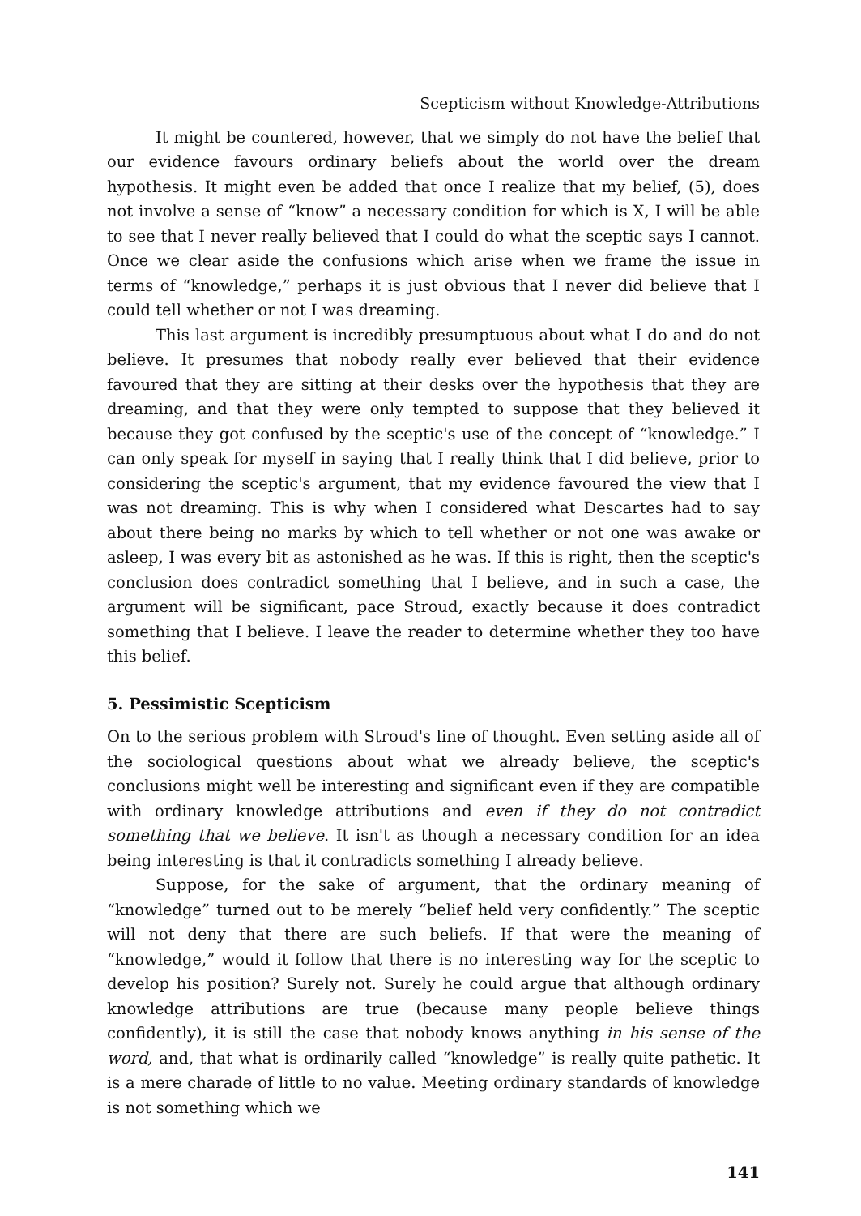Scepticism without Knowledge-Attributions
It might be countered, however, that we simply do not have the belief that our evidence favours ordinary beliefs about the world over the dream hypothesis. It might even be added that once I realize that my belief, (5), does not involve a sense of “know” a necessary condition for which is X, I will be able to see that I never really believed that I could do what the sceptic says I cannot. Once we clear aside the confusions which arise when we frame the issue in terms of “knowledge,” perhaps it is just obvious that I never did believe that I could tell whether or not I was dreaming.
This last argument is incredibly presumptuous about what I do and do not believe. It presumes that nobody really ever believed that their evidence favoured that they are sitting at their desks over the hypothesis that they are dreaming, and that they were only tempted to suppose that they believed it because they got confused by the sceptic's use of the concept of “knowledge.” I can only speak for myself in saying that I really think that I did believe, prior to considering the sceptic's argument, that my evidence favoured the view that I was not dreaming. This is why when I considered what Descartes had to say about there being no marks by which to tell whether or not one was awake or asleep, I was every bit as astonished as he was. If this is right, then the sceptic's conclusion does contradict something that I believe, and in such a case, the argument will be significant, pace Stroud, exactly because it does contradict something that I believe. I leave the reader to determine whether they too have this belief.
5. Pessimistic Scepticism
On to the serious problem with Stroud's line of thought. Even setting aside all of the sociological questions about what we already believe, the sceptic's conclusions might well be interesting and significant even if they are compatible with ordinary knowledge attributions and even if they do not contradict something that we believe. It isn't as though a necessary condition for an idea being interesting is that it contradicts something I already believe.
Suppose, for the sake of argument, that the ordinary meaning of “knowledge” turned out to be merely “belief held very confidently.” The sceptic will not deny that there are such beliefs. If that were the meaning of “knowledge,” would it follow that there is no interesting way for the sceptic to develop his position? Surely not. Surely he could argue that although ordinary knowledge attributions are true (because many people believe things confidently), it is still the case that nobody knows anything in his sense of the word, and, that what is ordinarily called “knowledge” is really quite pathetic. It is a mere charade of little to no value. Meeting ordinary standards of knowledge is not something which we
141